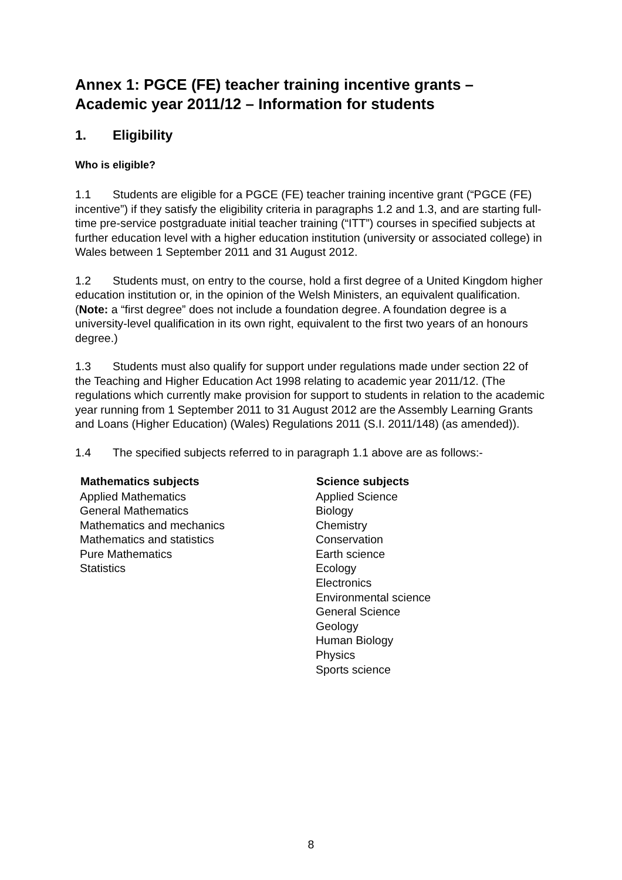Annex 1: PGCE (FE) teacher training incentive grants – Academic year 2011/12 – Information for students
1. Eligibility
Who is eligible?
1.1 Students are eligible for a PGCE (FE) teacher training incentive grant (“PGCE (FE) incentive”) if they satisfy the eligibility criteria in paragraphs 1.2 and 1.3, and are starting full-time pre-service postgraduate initial teacher training (“ITT”) courses in specified subjects at further education level with a higher education institution (university or associated college) in Wales between 1 September 2011 and 31 August 2012.
1.2 Students must, on entry to the course, hold a first degree of a United Kingdom higher education institution or, in the opinion of the Welsh Ministers, an equivalent qualification. (Note: a “first degree” does not include a foundation degree. A foundation degree is a university-level qualification in its own right, equivalent to the first two years of an honours degree.)
1.3 Students must also qualify for support under regulations made under section 22 of the Teaching and Higher Education Act 1998 relating to academic year 2011/12. (The regulations which currently make provision for support to students in relation to the academic year running from 1 September 2011 to 31 August 2012 are the Assembly Learning Grants and Loans (Higher Education) (Wales) Regulations 2011 (S.I. 2011/148) (as amended)).
1.4 The specified subjects referred to in paragraph 1.1 above are as follows:-
| Mathematics subjects | Science subjects |
| --- | --- |
| Applied Mathematics General Mathematics Mathematics and mechanics Mathematics and statistics Pure Mathematics Statistics | Applied Science Biology Chemistry Conservation Earth science Ecology Electronics Environmental science General Science Geology Human Biology Physics Sports science |
8